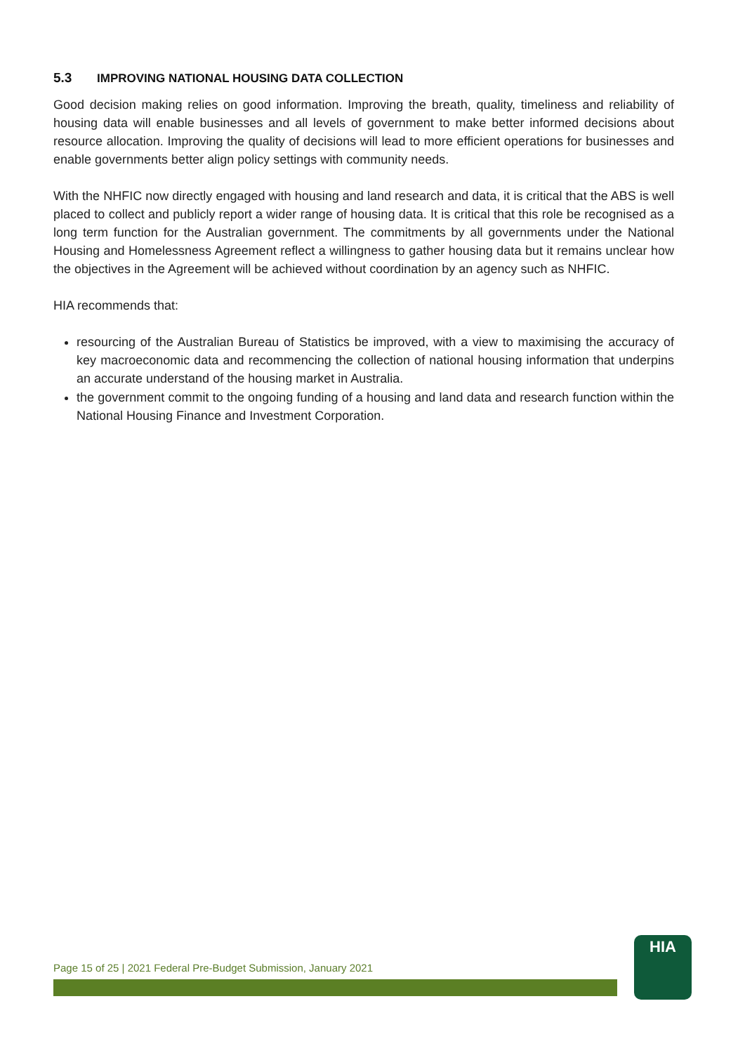5.3 IMPROVING NATIONAL HOUSING DATA COLLECTION
Good decision making relies on good information. Improving the breath, quality, timeliness and reliability of housing data will enable businesses and all levels of government to make better informed decisions about resource allocation. Improving the quality of decisions will lead to more efficient operations for businesses and enable governments better align policy settings with community needs.
With the NHFIC now directly engaged with housing and land research and data, it is critical that the ABS is well placed to collect and publicly report a wider range of housing data. It is critical that this role be recognised as a long term function for the Australian government. The commitments by all governments under the National Housing and Homelessness Agreement reflect a willingness to gather housing data but it remains unclear how the objectives in the Agreement will be achieved without coordination by an agency such as NHFIC.
HIA recommends that:
resourcing of the Australian Bureau of Statistics be improved, with a view to maximising the accuracy of key macroeconomic data and recommencing the collection of national housing information that underpins an accurate understand of the housing market in Australia.
the government commit to the ongoing funding of a housing and land data and research function within the National Housing Finance and Investment Corporation.
Page 15 of 25 | 2021 Federal Pre-Budget Submission, January 2021
HIA